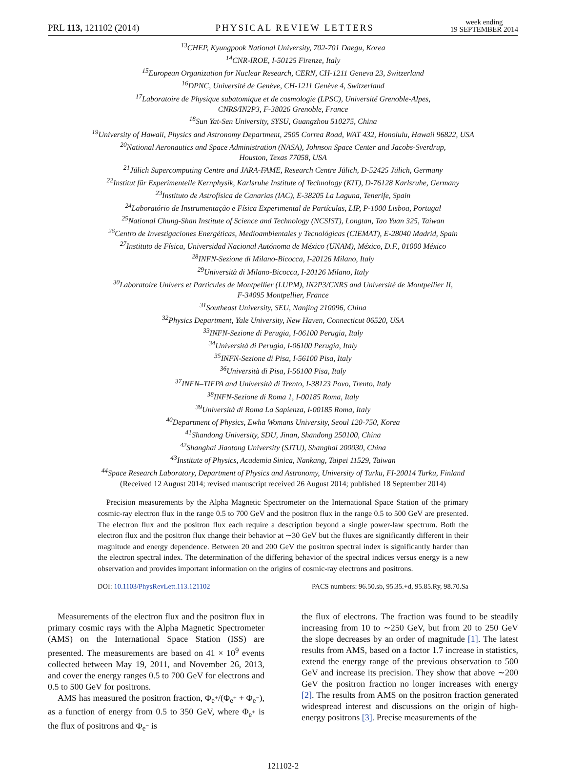PRL 113, 121102 (2014) PHYSICAL REVIEW LETTERS week ending
19 SEPTEMBER 2014
<sup>13</sup>CHEP, Kyungpook National University, 702-701 Daegu, Korea
<sup>14</sup>CNR-IROE, I-50125 Firenze, Italy
<sup>15</sup> European Organization for Nuclear Research, CERN, CH-1211 Geneva 23, Switzerland
<sup>16</sup> DPNC, Université de Genève, CH-1211 Genève 4, Switzerland
<sup>17</sup> Laboratoire de Physique subatomique et de cosmologie (LPSC), Université Grenoble-Alpes,
CNRS/IN2P3, F-38026 Grenoble, France
<sup>18</sup> Sun Yat-Sen University, SYSU, Guangzhou 510275, China
<sup>19</sup> University of Hawaii, Physics and Astronomy Department, 2505 Correa Road, WAT 432, Honolulu, Hawaii 96822, USA
<sup>20</sup> National Aeronautics and Space Administration (NASA), Johnson Space Center and Jacobs-Sverdrup,
Houston, Texas 77058, USA
<sup>21</sup> Jülich Supercomputing Centre and JARA-FAME, Research Centre Jülich, D-52425 Jülich, Germany
<sup>22</sup> Institut für Experimentelle Kernphysik, Karlsruhe Institute of Technology (KIT), D-76128 Karlsruhe, Germany
<sup>23</sup> Instituto de Astrofísica de Canarias (IAC), E-38205 La Laguna, Tenerife, Spain
<sup>24</sup> Laboratório de Instrumentação e Física Experimental de Partículas, LIP, P-1000 Lisboa, Portugal
<sup>25</sup> National Chung-Shan Institute of Science and Technology (NCSIST), Longtan, Tao Yuan 325, Taiwan
<sup>26</sup> Centro de Investigaciones Energéticas, Medioambientales y Tecnológicas (CIEMAT), E-28040 Madrid, Spain
<sup>27</sup> Instituto de Física, Universidad Nacional Autónoma de México (UNAM), México, D.F., 01000 México
<sup>28</sup> INFN-Sezione di Milano-Bicocca, I-20126 Milano, Italy
<sup>29</sup> Università di Milano-Bicocca, I-20126 Milano, Italy
<sup>30</sup> Laboratoire Univers et Particules de Montpellier (LUPM), IN2P3/CNRS and Université de Montpellier II,
F-34095 Montpellier, France
<sup>31</sup> Southeast University, SEU, Nanjing 210096, China
<sup>32</sup> Physics Department, Yale University, New Haven, Connecticut 06520, USA
<sup>33</sup> INFN-Sezione di Perugia, I-06100 Perugia, Italy
<sup>34</sup> Università di Perugia, I-06100 Perugia, Italy
<sup>35</sup> INFN-Sezione di Pisa, I-56100 Pisa, Italy
<sup>36</sup> Università di Pisa, I-56100 Pisa, Italy
<sup>37</sup> INFN–TIFPA and Università di Trento, I-38123 Povo, Trento, Italy
<sup>38</sup> INFN-Sezione di Roma 1, I-00185 Roma, Italy
<sup>39</sup> Università di Roma La Sapienza, I-00185 Roma, Italy
<sup>40</sup> Department of Physics, Ewha Womans University, Seoul 120-750, Korea
<sup>41</sup> Shandong University, SDU, Jinan, Shandong 250100, China
<sup>42</sup> Shanghai Jiaotong University (SJTU), Shanghai 200030, China
<sup>43</sup> Institute of Physics, Academia Sinica, Nankang, Taipei 11529, Taiwan
<sup>44</sup> Space Research Laboratory, Department of Physics and Astronomy, University of Turku, FI-20014 Turku, Finland
(Received 12 August 2014; revised manuscript received 26 August 2014; published 18 September 2014)
Precision measurements by the Alpha Magnetic Spectrometer on the International Space Station of the primary cosmic-ray electron flux in the range 0.5 to 700 GeV and the positron flux in the range 0.5 to 500 GeV are presented. The electron flux and the positron flux each require a description beyond a single power-law spectrum. Both the electron flux and the positron flux change their behavior at ∼30 GeV but the fluxes are significantly different in their magnitude and energy dependence. Between 20 and 200 GeV the positron spectral index is significantly harder than the electron spectral index. The determination of the differing behavior of the spectral indices versus energy is a new observation and provides important information on the origins of cosmic-ray electrons and positrons.
DOI: 10.1103/PhysRevLett.113.121102 PACS numbers: 96.50.sb, 95.35.+d, 95.85.Ry, 98.70.Sa
Measurements of the electron flux and the positron flux in primary cosmic rays with the Alpha Magnetic Spectrometer (AMS) on the International Space Station (ISS) are presented. The measurements are based on 41 × 10<sup>9</sup> events collected between May 19, 2011, and November 26, 2013, and cover the energy ranges 0.5 to 700 GeV for electrons and 0.5 to 500 GeV for positrons.
AMS has measured the positron fraction, Φ<sub>e<sup>+</sup></sub>/(Φ<sub>e<sup>+</sup></sub> + Φ<sub>e<sup>−</sup></sub>), as a function of energy from 0.5 to 350 GeV, where Φ<sub>e<sup>+</sup></sub> is the flux of positrons and Φ<sub>e<sup>−</sup></sub> is
the flux of electrons. The fraction was found to be steadily increasing from 10 to ∼250 GeV, but from 20 to 250 GeV the slope decreases by an order of magnitude [1]. The latest results from AMS, based on a factor 1.7 increase in statistics, extend the energy range of the previous observation to 500 GeV and increase its precision. They show that above ∼200 GeV the positron fraction no longer increases with energy [2]. The results from AMS on the positron fraction generated widespread interest and discussions on the origin of high-energy positrons [3]. Precise measurements of the
121102-2